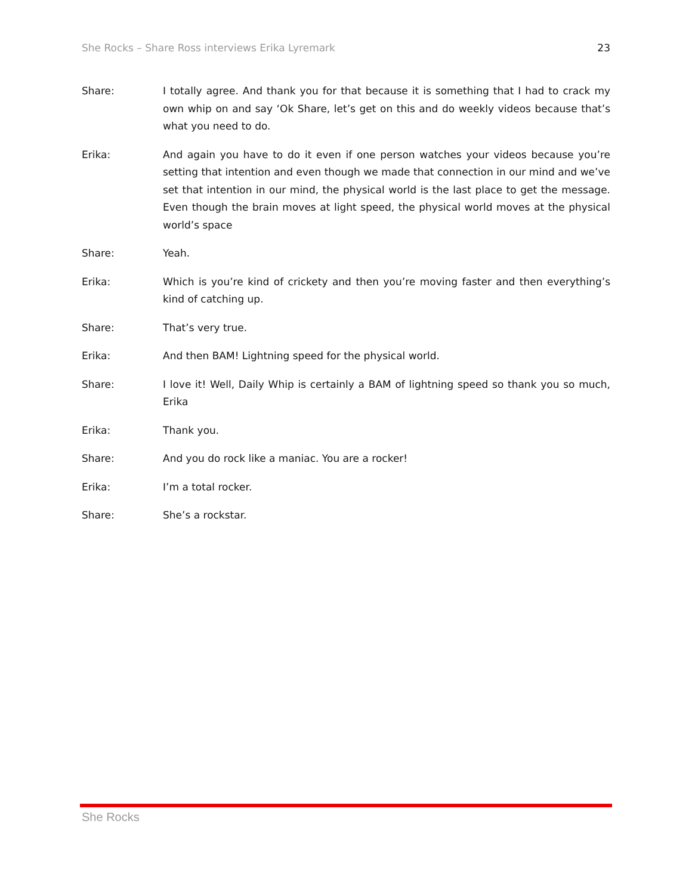She Rocks – Share Ross interviews Erika Lyremark 23
Share: I totally agree. And thank you for that because it is something that I had to crack my own whip on and say ‘Ok Share, let’s get on this and do weekly videos because that’s what you need to do.
Erika: And again you have to do it even if one person watches your videos because you’re setting that intention and even though we made that connection in our mind and we’ve set that intention in our mind, the physical world is the last place to get the message. Even though the brain moves at light speed, the physical world moves at the physical world’s space
Share: Yeah.
Erika: Which is you’re kind of crickety and then you’re moving faster and then everything’s kind of catching up.
Share: That’s very true.
Erika: And then BAM! Lightning speed for the physical world.
Share: I love it! Well, Daily Whip is certainly a BAM of lightning speed so thank you so much, Erika
Erika: Thank you.
Share: And you do rock like a maniac. You are a rocker!
Erika: I’m a total rocker.
Share: She’s a rockstar.
She Rocks